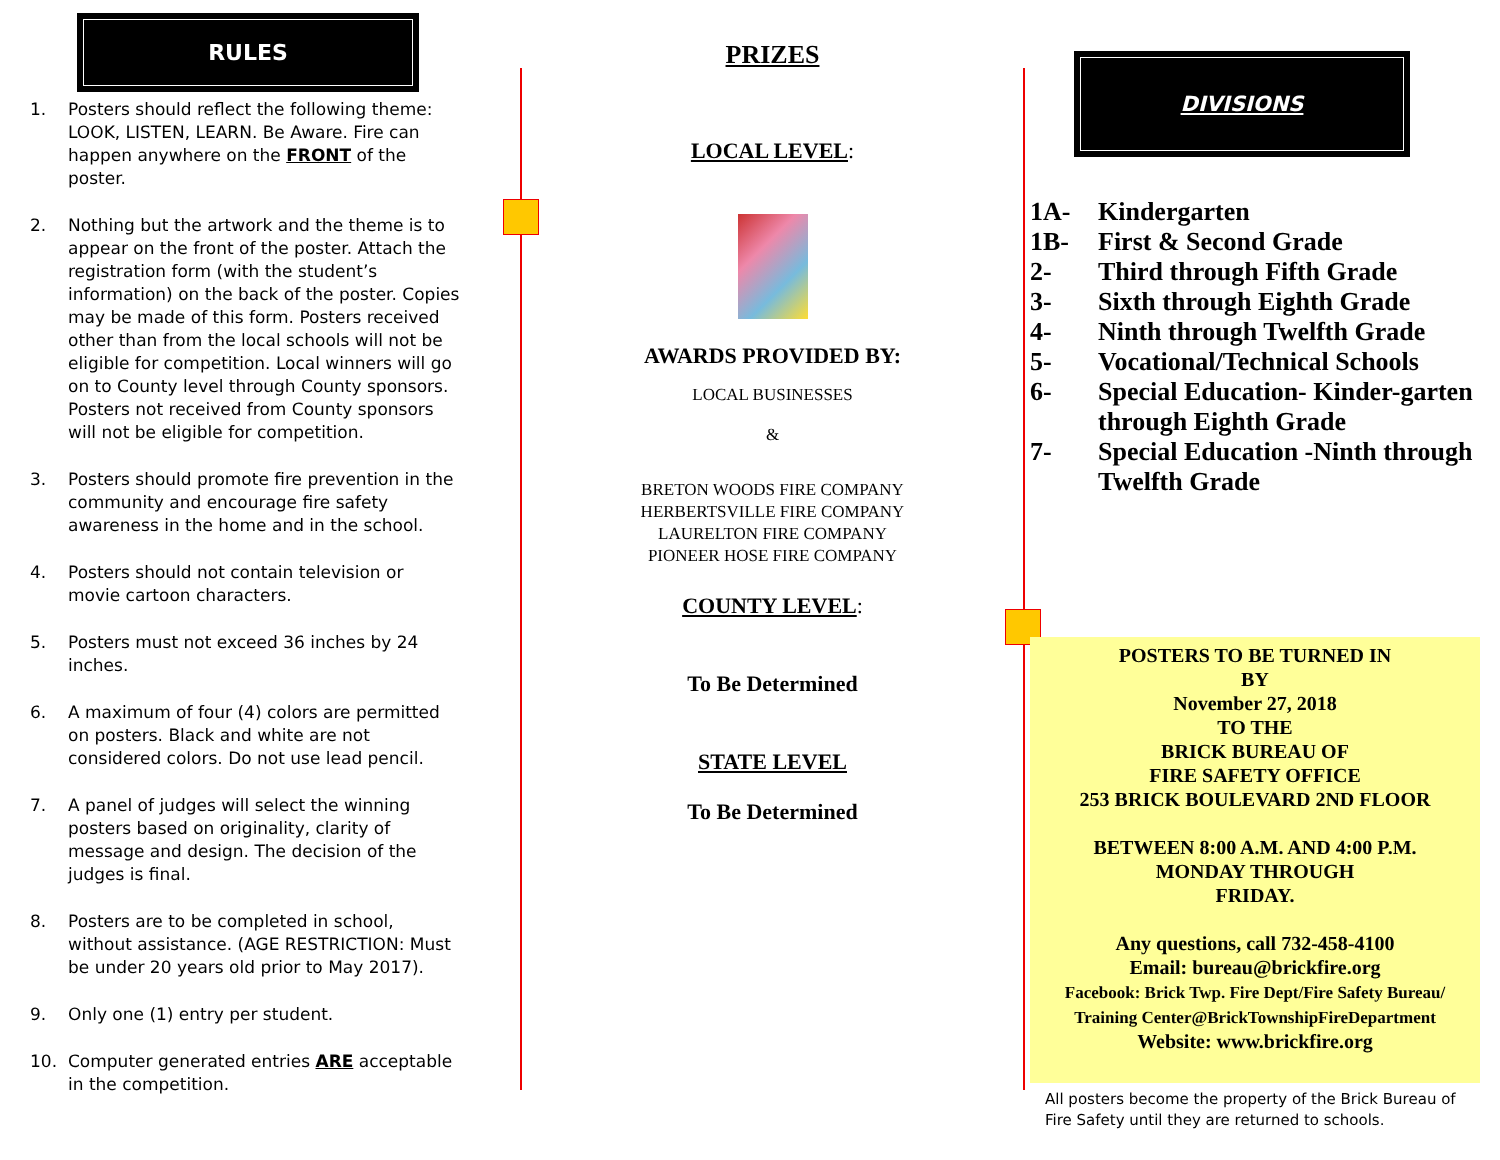RULES
1. Posters should reflect the following theme: LOOK, LISTEN, LEARN. Be Aware. Fire can happen anywhere on the FRONT of the poster.
2. Nothing but the artwork and the theme is to appear on the front of the poster. Attach the registration form (with the student’s information) on the back of the poster. Copies may be made of this form. Posters received other than from the local schools will not be eligible for competition. Local winners will go on to County level through County sponsors. Posters not received from County sponsors will not be eligible for competition.
3. Posters should promote fire prevention in the community and encourage fire safety awareness in the home and in the school.
4. Posters should not contain television or movie cartoon characters.
5. Posters must not exceed 36 inches by 24 inches.
6. A maximum of four (4) colors are permitted on posters. Black and white are not considered colors. Do not use lead pencil.
7. A panel of judges will select the winning posters based on originality, clarity of message and design. The decision of the judges is final.
8. Posters are to be completed in school, without assistance. (AGE RESTRICTION: Must be under 20 years old prior to May 2017).
9. Only one (1) entry per student.
10. Computer generated entries ARE acceptable in the competition.
PRIZES
LOCAL LEVEL:
AWARDS PROVIDED BY:
LOCAL BUSINESSES
&
BRETON WOODS FIRE COMPANY
HERBERTSVILLE FIRE COMPANY
LAURELTON FIRE COMPANY
PIONEER HOSE FIRE COMPANY
COUNTY LEVEL:
To Be Determined
STATE LEVEL
To Be Determined
DIVISIONS
| 1A- | Kindergarten |
| 1B- | First & Second Grade |
| 2- | Third through Fifth Grade |
| 3- | Sixth through Eighth Grade |
| 4- | Ninth through Twelfth Grade |
| 5- | Vocational/Technical Schools |
| 6- | Special Education- Kinder-garten through Eighth Grade |
| 7- | Special Education -Ninth through Twelfth Grade |
POSTERS TO BE TURNED IN
BY
November 27, 2018
TO THE
BRICK BUREAU OF
FIRE SAFETY OFFICE
253 BRICK BOULEVARD 2ND FLOOR
BETWEEN 8:00 A.M. AND 4:00 P.M.
MONDAY THROUGH
FRIDAY.
Any questions, call 732-458-4100
Email: bureau@brickfire.org
Facebook: Brick Twp. Fire Dept/Fire Safety Bureau/
Training Center@BrickTownshipFireDepartment
Website: www.brickfire.org
All posters become the property of the Brick Bureau of Fire Safety until they are returned to schools.